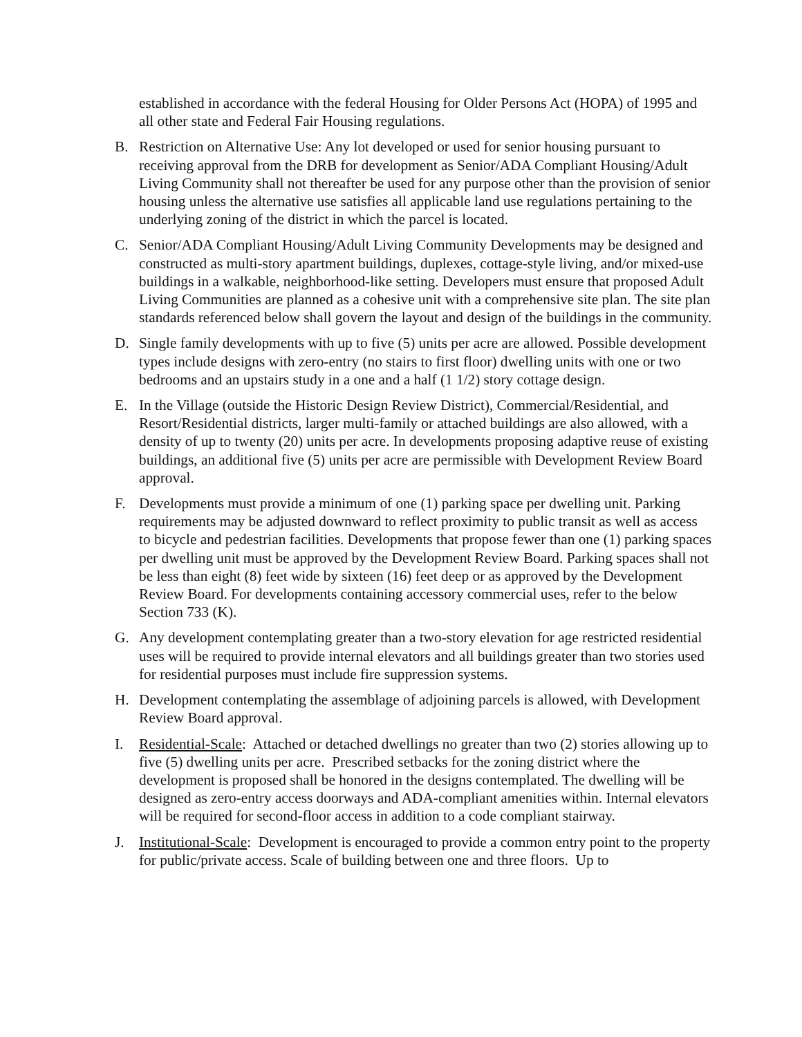established in accordance with the federal Housing for Older Persons Act (HOPA) of 1995 and all other state and Federal Fair Housing regulations.
B. Restriction on Alternative Use: Any lot developed or used for senior housing pursuant to receiving approval from the DRB for development as Senior/ADA Compliant Housing/Adult Living Community shall not thereafter be used for any purpose other than the provision of senior housing unless the alternative use satisfies all applicable land use regulations pertaining to the underlying zoning of the district in which the parcel is located.
C. Senior/ADA Compliant Housing/Adult Living Community Developments may be designed and constructed as multi-story apartment buildings, duplexes, cottage-style living, and/or mixed-use buildings in a walkable, neighborhood-like setting. Developers must ensure that proposed Adult Living Communities are planned as a cohesive unit with a comprehensive site plan. The site plan standards referenced below shall govern the layout and design of the buildings in the community.
D. Single family developments with up to five (5) units per acre are allowed. Possible development types include designs with zero-entry (no stairs to first floor) dwelling units with one or two bedrooms and an upstairs study in a one and a half (1 1/2) story cottage design.
E. In the Village (outside the Historic Design Review District), Commercial/Residential, and Resort/Residential districts, larger multi-family or attached buildings are also allowed, with a density of up to twenty (20) units per acre. In developments proposing adaptive reuse of existing buildings, an additional five (5) units per acre are permissible with Development Review Board approval.
F. Developments must provide a minimum of one (1) parking space per dwelling unit. Parking requirements may be adjusted downward to reflect proximity to public transit as well as access to bicycle and pedestrian facilities. Developments that propose fewer than one (1) parking spaces per dwelling unit must be approved by the Development Review Board. Parking spaces shall not be less than eight (8) feet wide by sixteen (16) feet deep or as approved by the Development Review Board. For developments containing accessory commercial uses, refer to the below Section 733 (K).
G. Any development contemplating greater than a two-story elevation for age restricted residential uses will be required to provide internal elevators and all buildings greater than two stories used for residential purposes must include fire suppression systems.
H. Development contemplating the assemblage of adjoining parcels is allowed, with Development Review Board approval.
I. Residential-Scale: Attached or detached dwellings no greater than two (2) stories allowing up to five (5) dwelling units per acre. Prescribed setbacks for the zoning district where the development is proposed shall be honored in the designs contemplated. The dwelling will be designed as zero-entry access doorways and ADA-compliant amenities within. Internal elevators will be required for second-floor access in addition to a code compliant stairway.
J. Institutional-Scale: Development is encouraged to provide a common entry point to the property for public/private access. Scale of building between one and three floors. Up to